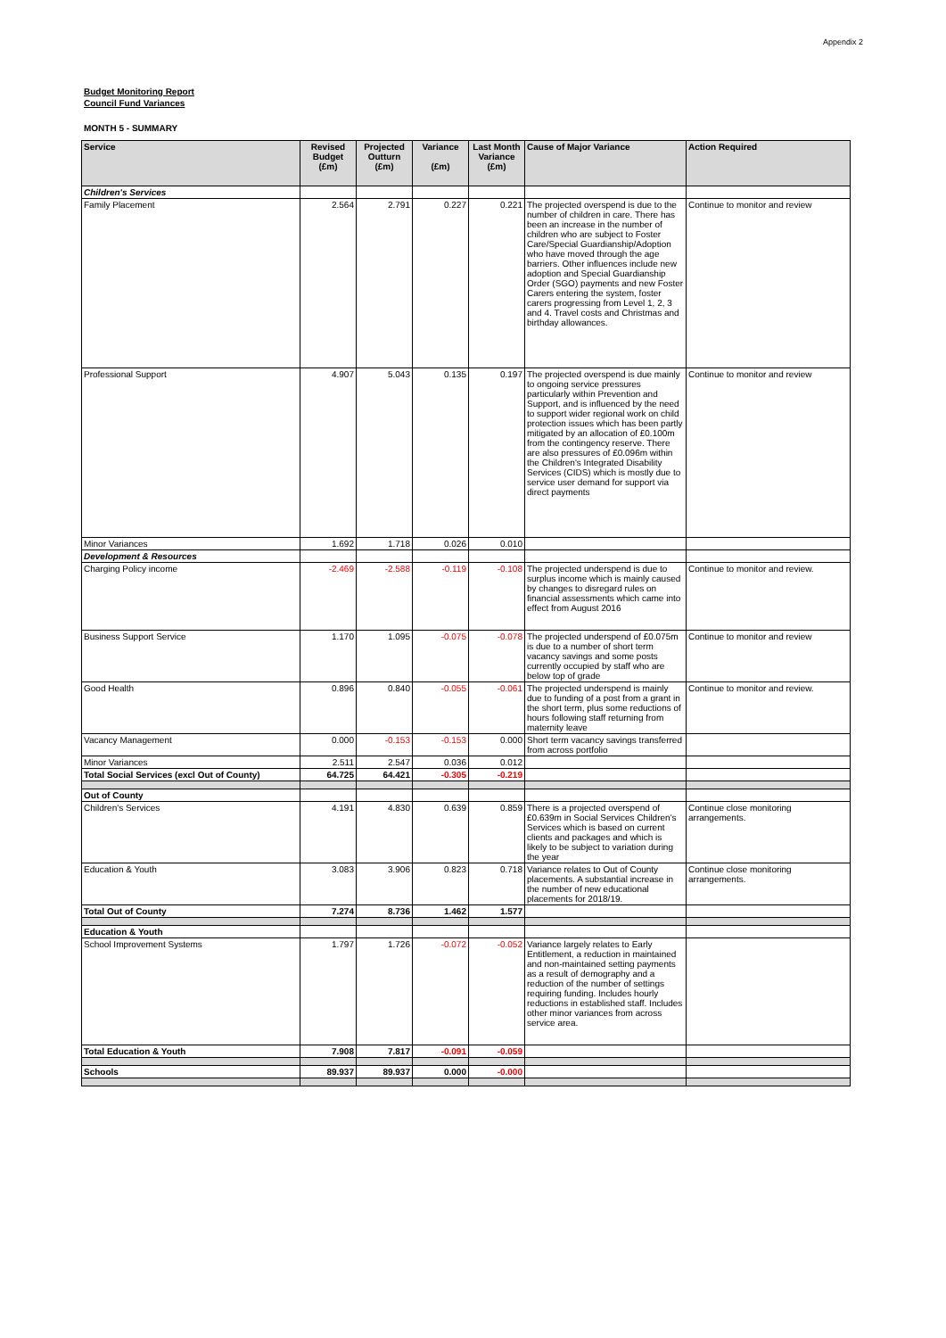Appendix 2
Budget Monitoring Report
Council Fund Variances
MONTH 5 - SUMMARY
| Service | Revised Budget (£m) | Projected Outturn (£m) | Variance (£m) | Last Month Variance (£m) | Cause of Major Variance | Action Required |
| --- | --- | --- | --- | --- | --- | --- |
| Children's Services | | | | | | |
| Family Placement | 2.564 | 2.791 | 0.227 | 0.221 | The projected overspend is due to the number of children in care. There has been an increase in the number of children who are subject to Foster Care/Special Guardianship/Adoption who have moved through the age barriers. Other influences include new adoption and Special Guardianship Order (SGO) payments and new Foster Carers entering the system, foster carers progressing from Level 1, 2, 3 and 4. Travel costs and Christmas and birthday allowances. | Continue to monitor and review |
| Professional Support | 4.907 | 5.043 | 0.135 | 0.197 | The projected overspend is due mainly to ongoing service pressures particularly within Prevention and Support, and is influenced by the need to support wider regional work on child protection issues which has been partly mitigated by an allocation of £0.100m from the contingency reserve. There are also pressures of £0.096m within the Children's Integrated Disability Services (CIDS) which is mostly due to service user demand for support via direct payments | Continue to monitor and review |
| Minor Variances | 1.692 | 1.718 | 0.026 | 0.010 | | |
| Development & Resources | | | | | | |
| Charging Policy income | -2.469 | -2.588 | -0.119 | -0.108 | The projected underspend is due to surplus income which is mainly caused by changes to disregard rules on financial assessments which came into effect from August 2016 | Continue to monitor and review. |
| Business Support Service | 1.170 | 1.095 | -0.075 | -0.078 | The projected underspend of £0.075m is due to a number of short term vacancy savings and some posts currently occupied by staff who are below top of grade | Continue to monitor and review |
| Good Health | 0.896 | 0.840 | -0.055 | -0.061 | The projected underspend is mainly due to funding of a post from a grant in the short term, plus some reductions of hours following staff returning from maternity leave | Continue to monitor and review. |
| Vacancy Management | 0.000 | -0.153 | -0.153 | 0.000 | Short term vacancy savings transferred from across portfolio | |
| Minor Variances | 2.511 | 2.547 | 0.036 | 0.012 | | |
| Total Social Services (excl Out of County) | 64.725 | 64.421 | -0.305 | -0.219 | | |
| Out of County | | | | | | |
| Children's Services | 4.191 | 4.830 | 0.639 | 0.859 | There is a projected overspend of £0.639m in Social Services Children's Services which is based on current clients and packages and which is likely to be subject to variation during the year | Continue close monitoring arrangements. |
| Education & Youth | 3.083 | 3.906 | 0.823 | 0.718 | Variance relates to Out of County placements. A substantial increase in the number of new educational placements for 2018/19. | Continue close monitoring arrangements. |
| Total Out of County | 7.274 | 8.736 | 1.462 | 1.577 | | |
| Education & Youth | | | | | | |
| School Improvement Systems | 1.797 | 1.726 | -0.072 | -0.052 | Variance largely relates to Early Entitlement, a reduction in maintained and non-maintained setting payments as a result of demography and a reduction of the number of settings requiring funding. Includes hourly reductions in established staff. Includes other minor variances from across service area. | |
| Total Education & Youth | 7.908 | 7.817 | -0.091 | -0.059 | | |
| Schools | 89.937 | 89.937 | 0.000 | -0.000 | | |